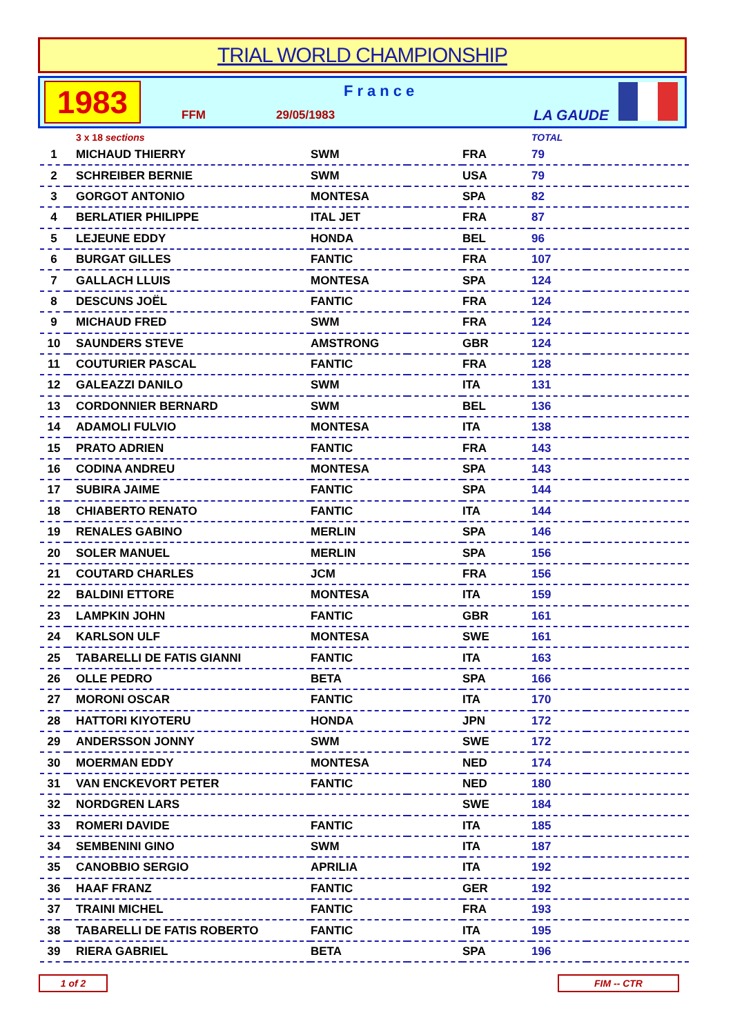TRIAL WORLD CHAMPIONSHIP
1983 France
FFM 29/05/1983 LA GAUDE
| | 3 x 18 sections | | | | TOTAL | |
| 1 | MICHAUD THIERRY | SWM | | FRA | 79 | |
| 2 | SCHREIBER BERNIE | SWM | | USA | 79 | |
| 3 | GORGOT ANTONIO | MONTESA | | SPA | 82 | |
| 4 | BERLATIER PHILIPPE | ITAL JET | | FRA | 87 | |
| 5 | LEJEUNE EDDY | HONDA | | BEL | 96 | |
| 6 | BURGAT GILLES | FANTIC | | FRA | 107 | |
| 7 | GALLACH LLUIS | MONTESA | | SPA | 124 | |
| 8 | DESCUNS JOËL | FANTIC | | FRA | 124 | |
| 9 | MICHAUD FRED | SWM | | FRA | 124 | |
| 10 | SAUNDERS STEVE | AMSTRONG | | GBR | 124 | |
| 11 | COUTURIER PASCAL | FANTIC | | FRA | 128 | |
| 12 | GALEAZZI DANILO | SWM | | ITA | 131 | |
| 13 | CORDONNIER BERNARD | SWM | | BEL | 136 | |
| 14 | ADAMOLI FULVIO | MONTESA | | ITA | 138 | |
| 15 | PRATO ADRIEN | FANTIC | | FRA | 143 | |
| 16 | CODINA ANDREU | MONTESA | | SPA | 143 | |
| 17 | SUBIRA JAIME | FANTIC | | SPA | 144 | |
| 18 | CHIABERTO RENATO | FANTIC | | ITA | 144 | |
| 19 | RENALES GABINO | MERLIN | | SPA | 146 | |
| 20 | SOLER MANUEL | MERLIN | | SPA | 156 | |
| 21 | COUTARD CHARLES | JCM | | FRA | 156 | |
| 22 | BALDINI ETTORE | MONTESA | | ITA | 159 | |
| 23 | LAMPKIN JOHN | FANTIC | | GBR | 161 | |
| 24 | KARLSON ULF | MONTESA | | SWE | 161 | |
| 25 | TABARELLI DE FATIS GIANNI | FANTIC | | ITA | 163 | |
| 26 | OLLE PEDRO | BETA | | SPA | 166 | |
| 27 | MORONI OSCAR | FANTIC | | ITA | 170 | |
| 28 | HATTORI KIYOTERU | HONDA | | JPN | 172 | |
| 29 | ANDERSSON JONNY | SWM | | SWE | 172 | |
| 30 | MOERMAN EDDY | MONTESA | | NED | 174 | |
| 31 | VAN ENCKEVORT PETER | FANTIC | | NED | 180 | |
| 32 | NORDGREN LARS | | | SWE | 184 | |
| 33 | ROMERI DAVIDE | FANTIC | | ITA | 185 | |
| 34 | SEMBENINI GINO | SWM | | ITA | 187 | |
| 35 | CANOBBIO SERGIO | APRILIA | | ITA | 192 | |
| 36 | HAAF FRANZ | FANTIC | | GER | 192 | |
| 37 | TRAINI MICHEL | FANTIC | | FRA | 193 | |
| 38 | TABARELLI DE FATIS ROBERTO | FANTIC | | ITA | 195 | |
| 39 | RIERA GABRIEL | BETA | | SPA | 196 | |
1 of 2 FIM -- CTR